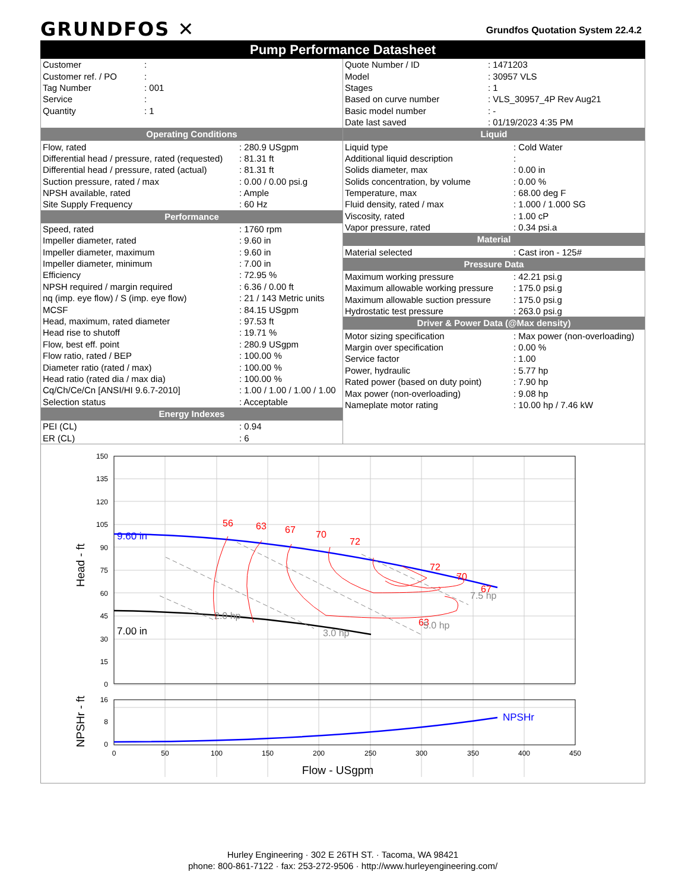GRUNDFOS ✕
Grundfos Quotation System 22.4.2
Pump Performance Datasheet
| Customer | : |
| Customer ref. / PO | : |
| Tag Number | : 001 |
| Service | : |
| Quantity | : 1 |
| Quote Number / ID | : 1471203 |
| Model | : 30957 VLS |
| Stages | : 1 |
| Based on curve number | : VLS_30957_4P Rev Aug21 |
| Basic model number | : - |
| Date last saved | : 01/19/2023 4:35 PM |
Operating Conditions
| Flow, rated | : 280.9 USgpm |
| Differential head / pressure, rated (requested) | : 81.31 ft |
| Differential head / pressure, rated (actual) | : 81.31 ft |
| Suction pressure, rated / max | : 0.00 / 0.00 psi.g |
| NPSH available, rated | : Ample |
| Site Supply Frequency | : 60 Hz |
Performance
| Speed, rated | : 1760 rpm |
| Impeller diameter, rated | : 9.60 in |
| Impeller diameter, maximum | : 9.60 in |
| Impeller diameter, minimum | : 7.00 in |
| Efficiency | : 72.95 % |
| NPSH required / margin required | : 6.36 / 0.00 ft |
| nq (imp. eye flow) / S (imp. eye flow) | : 21 / 143 Metric units |
| MCSF | : 84.15 USgpm |
| Head, maximum, rated diameter | : 97.53 ft |
| Head rise to shutoff | : 19.71 % |
| Flow, best eff. point | : 280.9 USgpm |
| Flow ratio, rated / BEP | : 100.00 % |
| Diameter ratio (rated / max) | : 100.00 % |
| Head ratio (rated dia / max dia) | : 100.00 % |
| Cq/Ch/Ce/Cn [ANSI/HI 9.6.7-2010] | : 1.00 / 1.00 / 1.00 / 1.00 |
| Selection status | : Acceptable |
Energy Indexes
| PEI (CL) | : 0.94 |
| ER (CL) | : 6 |
Liquid
| Liquid type | : Cold Water |
| Additional liquid description | : |
| Solids diameter, max | : 0.00 in |
| Solids concentration, by volume | : 0.00 % |
| Temperature, max | : 68.00 deg F |
| Fluid density, rated / max | : 1.000 / 1.000 SG |
| Viscosity, rated | : 1.00 cP |
| Vapor pressure, rated | : 0.34 psi.a |
Material
| Material selected | : Cast iron - 125# |
Pressure Data
| Maximum working pressure | : 42.21 psi.g |
| Maximum allowable working pressure | : 175.0 psi.g |
| Maximum allowable suction pressure | : 175.0 psi.g |
| Hydrostatic test pressure | : 263.0 psi.g |
Driver & Power Data (@Max density)
| Motor sizing specification | : Max power (non-overloading) |
| Margin over specification | : 0.00 % |
| Service factor | : 1.00 |
| Power, hydraulic | : 5.77 hp |
| Rated power (based on duty point) | : 7.90 hp |
| Max power (non-overloading) | : 9.08 hp |
| Nameplate motor rating | : 10.00 hp / 7.46 kW |
150
135
120
105
90
75
60
45
30
15
0
16
8
0
0
50
100
150
200
250
300
350
400
450
Flow - USgpm
Head - ft
NPSHr - ft
9.60 in
7.00 in
NPSHr
56
63
67
70
72
72
70
67
63
2.0 hp
3.0 hp
5.0 hp
7.5 hp
Hurley Engineering · 302 E 26TH ST. · Tacoma, WA 98421
phone: 800-861-7122 · fax: 253-272-9506 · http://www.hurleyengineering.com/